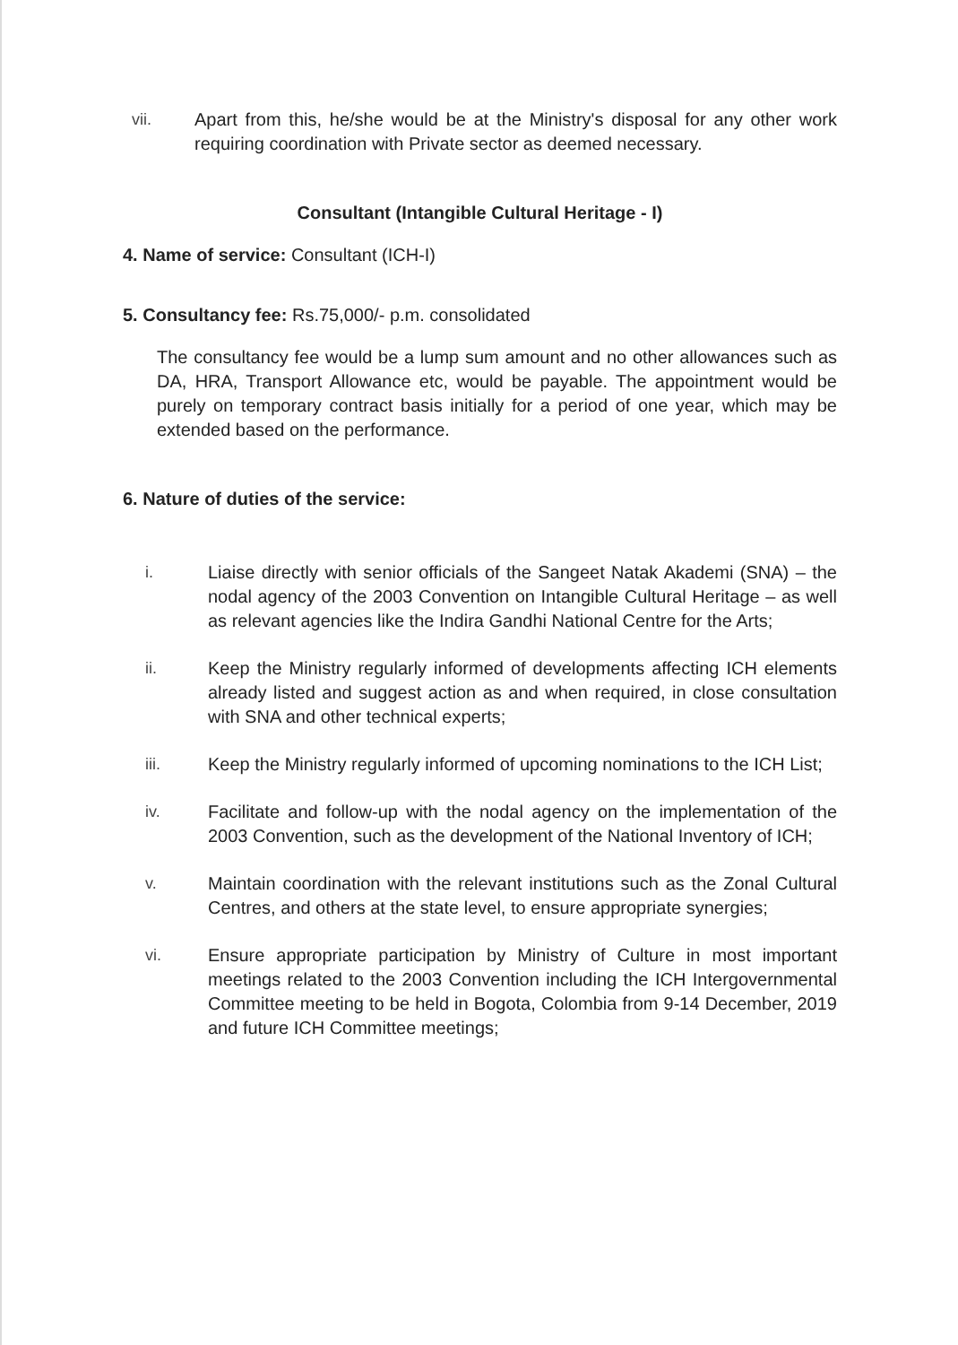vii. Apart from this, he/she would be at the Ministry's disposal for any other work requiring coordination with Private sector as deemed necessary.
Consultant (Intangible Cultural Heritage - I)
4. Name of service: Consultant (ICH-I)
5. Consultancy fee: Rs.75,000/- p.m. consolidated
The consultancy fee would be a lump sum amount and no other allowances such as DA, HRA, Transport Allowance etc, would be payable. The appointment would be purely on temporary contract basis initially for a period of one year, which may be extended based on the performance.
6. Nature of duties of the service:
i. Liaise directly with senior officials of the Sangeet Natak Akademi (SNA) – the nodal agency of the 2003 Convention on Intangible Cultural Heritage – as well as relevant agencies like the Indira Gandhi National Centre for the Arts;
ii. Keep the Ministry regularly informed of developments affecting ICH elements already listed and suggest action as and when required, in close consultation with SNA and other technical experts;
iii. Keep the Ministry regularly informed of upcoming nominations to the ICH List;
iv. Facilitate and follow-up with the nodal agency on the implementation of the 2003 Convention, such as the development of the National Inventory of ICH;
v. Maintain coordination with the relevant institutions such as the Zonal Cultural Centres, and others at the state level, to ensure appropriate synergies;
vi. Ensure appropriate participation by Ministry of Culture in most important meetings related to the 2003 Convention including the ICH Intergovernmental Committee meeting to be held in Bogota, Colombia from 9-14 December, 2019 and future ICH Committee meetings;